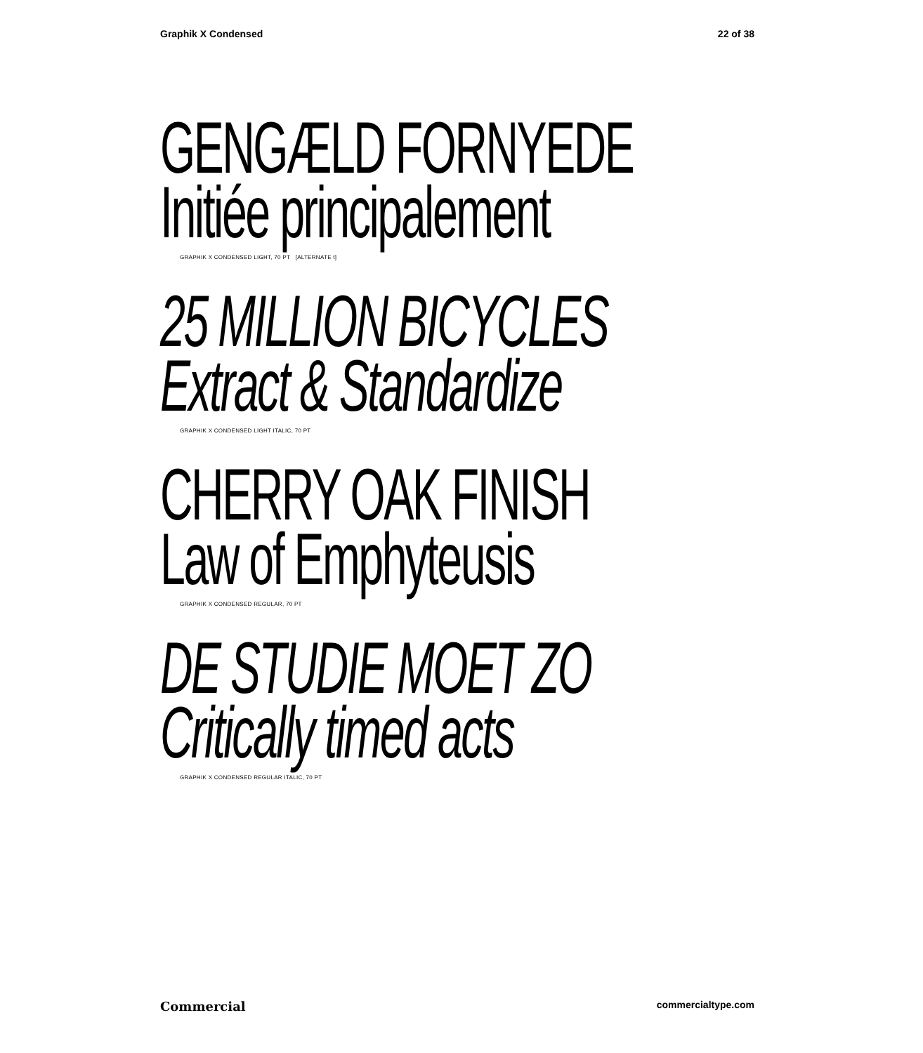Graphik X Condensed 22 of 38
GENGÆLD FORNYEDE
Initiée principalement
GRAPHIK X CONDENSED LIGHT, 70 PT [ALTERNATE t]
25 MILLION BICYCLES
Extract & Standardize
GRAPHIK X CONDENSED LIGHT ITALIC, 70 PT
CHERRY OAK FINISH
Law of Emphyteusis
GRAPHIK X CONDENSED REGULAR, 70 PT
DE STUDIE MOET ZO
Critically timed acts
GRAPHIK X CONDENSED REGULAR ITALIC, 70 PT
Commercial commercialtype.com